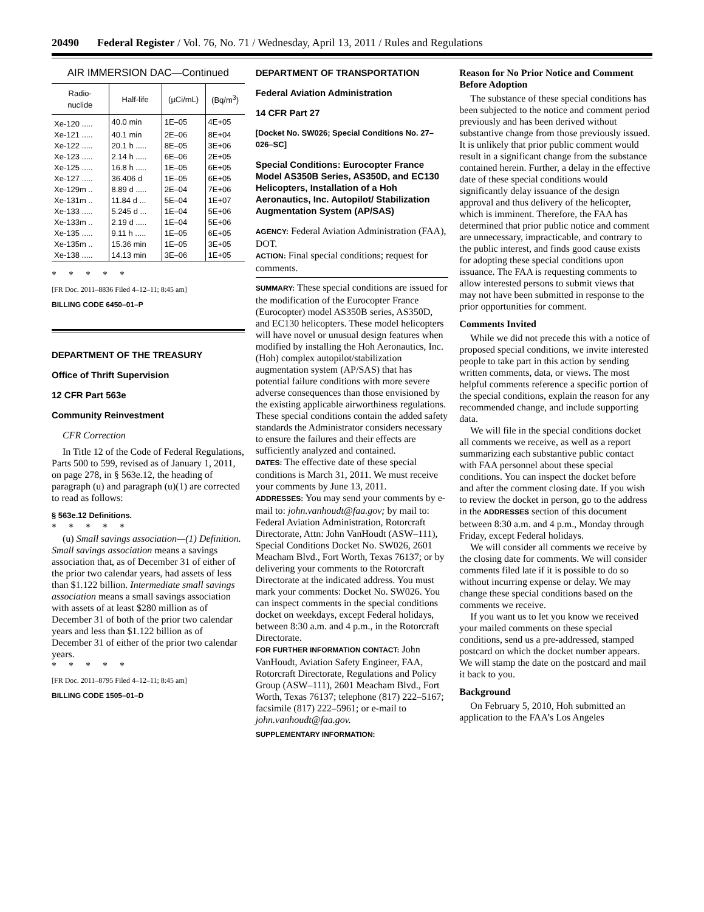20490 Federal Register / Vol. 76, No. 71 / Wednesday, April 13, 2011 / Rules and Regulations
AIR IMMERSION DAC—Continued
| Radio- nuclide | Half-life | (µCi/mL) | (Bq/m<sup>3</sup>) |
| --- | --- | --- | --- |
| Xe-120 ..... | 40.0 min | 1E–05 | 4E+05 |
| Xe-121 ..... | 40.1 min | 2E–06 | 8E+04 |
| Xe-122 ..... | 20.1 h ..... | 8E–05 | 3E+06 |
| Xe-123 ..... | 2.14 h ..... | 6E–06 | 2E+05 |
| Xe-125 ..... | 16.8 h ..... | 1E–05 | 6E+05 |
| Xe-127 ..... | 36.406 d | 1E–05 | 6E+05 |
| Xe-129m .. | 8.89 d ..... | 2E–04 | 7E+06 |
| Xe-131m .. | 11.84 d ... | 5E–04 | 1E+07 |
| Xe-133 ..... | 5.245 d ... | 1E–04 | 5E+06 |
| Xe-133m .. | 2.19 d ..... | 1E–04 | 5E+06 |
| Xe-135 ..... | 9.11 h ..... | 1E–05 | 6E+05 |
| Xe-135m .. | 15.36 min | 1E–05 | 3E+05 |
| Xe-138 ..... | 14.13 min | 3E–06 | 1E+05 |
* * * * *
[FR Doc. 2011–8836 Filed 4–12–11; 8:45 am]
BILLING CODE 6450–01–P
DEPARTMENT OF THE TREASURY
Office of Thrift Supervision
12 CFR Part 563e
Community Reinvestment
CFR Correction
In Title 12 of the Code of Federal Regulations, Parts 500 to 599, revised as of January 1, 2011, on page 278, in § 563e.12, the heading of paragraph (u) and paragraph (u)(1) are corrected to read as follows:
§ 563e.12 Definitions.
* * * * *
(u) Small savings association—(1) Definition. Small savings association means a savings association that, as of December 31 of either of the prior two calendar years, had assets of less than $1.122 billion. Intermediate small savings association means a small savings association with assets of at least $280 million as of December 31 of both of the prior two calendar years and less than $1.122 billion as of December 31 of either of the prior two calendar years.
* * * * *
[FR Doc. 2011–8795 Filed 4–12–11; 8:45 am]
BILLING CODE 1505–01–D
DEPARTMENT OF TRANSPORTATION
Federal Aviation Administration
14 CFR Part 27
[Docket No. SW026; Special Conditions No. 27–026–SC]
Special Conditions: Eurocopter France Model AS350B Series, AS350D, and EC130 Helicopters, Installation of a Hoh Aeronautics, Inc. Autopilot/ Stabilization Augmentation System (AP/SAS)
AGENCY: Federal Aviation Administration (FAA), DOT.
ACTION: Final special conditions; request for comments.
SUMMARY: These special conditions are issued for the modification of the Eurocopter France (Eurocopter) model AS350B series, AS350D, and EC130 helicopters. These model helicopters will have novel or unusual design features when modified by installing the Hoh Aeronautics, Inc. (Hoh) complex autopilot/stabilization augmentation system (AP/SAS) that has potential failure conditions with more severe adverse consequences than those envisioned by the existing applicable airworthiness regulations. These special conditions contain the added safety standards the Administrator considers necessary to ensure the failures and their effects are sufficiently analyzed and contained.
DATES: The effective date of these special conditions is March 31, 2011. We must receive your comments by June 13, 2011.
ADDRESSES: You may send your comments by e-mail to: john.vanhoudt@faa.gov; by mail to: Federal Aviation Administration, Rotorcraft Directorate, Attn: John VanHoudt (ASW–111), Special Conditions Docket No. SW026, 2601 Meacham Blvd., Fort Worth, Texas 76137; or by delivering your comments to the Rotorcraft Directorate at the indicated address. You must mark your comments: Docket No. SW026. You can inspect comments in the special conditions docket on weekdays, except Federal holidays, between 8:30 a.m. and 4 p.m., in the Rotorcraft Directorate.
FOR FURTHER INFORMATION CONTACT: John VanHoudt, Aviation Safety Engineer, FAA, Rotorcraft Directorate, Regulations and Policy Group (ASW–111), 2601 Meacham Blvd., Fort Worth, Texas 76137; telephone (817) 222–5167; facsimile (817) 222–5961; or e-mail to john.vanhoudt@faa.gov.
SUPPLEMENTARY INFORMATION:
Reason for No Prior Notice and Comment Before Adoption
The substance of these special conditions has been subjected to the notice and comment period previously and has been derived without substantive change from those previously issued. It is unlikely that prior public comment would result in a significant change from the substance contained herein. Further, a delay in the effective date of these special conditions would significantly delay issuance of the design approval and thus delivery of the helicopter, which is imminent. Therefore, the FAA has determined that prior public notice and comment are unnecessary, impracticable, and contrary to the public interest, and finds good cause exists for adopting these special conditions upon issuance. The FAA is requesting comments to allow interested persons to submit views that may not have been submitted in response to the prior opportunities for comment.
Comments Invited
While we did not precede this with a notice of proposed special conditions, we invite interested people to take part in this action by sending written comments, data, or views. The most helpful comments reference a specific portion of the special conditions, explain the reason for any recommended change, and include supporting data.
We will file in the special conditions docket all comments we receive, as well as a report summarizing each substantive public contact with FAA personnel about these special conditions. You can inspect the docket before and after the comment closing date. If you wish to review the docket in person, go to the address in the ADDRESSES section of this document between 8:30 a.m. and 4 p.m., Monday through Friday, except Federal holidays.
We will consider all comments we receive by the closing date for comments. We will consider comments filed late if it is possible to do so without incurring expense or delay. We may change these special conditions based on the comments we receive.
If you want us to let you know we received your mailed comments on these special conditions, send us a pre-addressed, stamped postcard on which the docket number appears. We will stamp the date on the postcard and mail it back to you.
Background
On February 5, 2010, Hoh submitted an application to the FAA’s Los Angeles